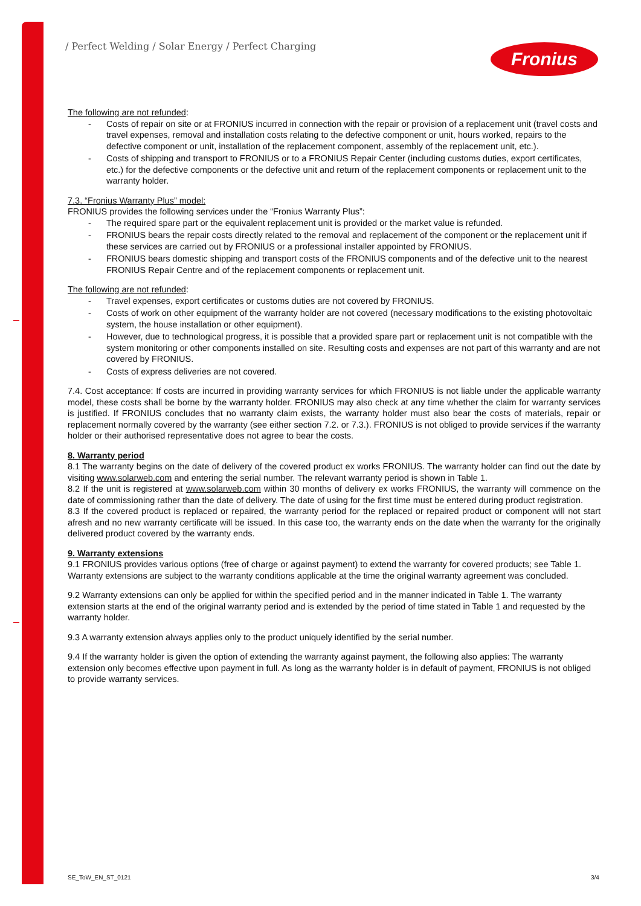/ Perfect Welding / Solar Energy / Perfect Charging
Fronius
The following are not refunded:
- Costs of repair on site or at FRONIUS incurred in connection with the repair or provision of a replacement unit (travel costs and travel expenses, removal and installation costs relating to the defective component or unit, hours worked, repairs to the defective component or unit, installation of the replacement component, assembly of the replacement unit, etc.).
- Costs of shipping and transport to FRONIUS or to a FRONIUS Repair Center (including customs duties, export certificates, etc.) for the defective components or the defective unit and return of the replacement components or replacement unit to the warranty holder.
7.3. “Fronius Warranty Plus” model:
FRONIUS provides the following services under the “Fronius Warranty Plus”:
- The required spare part or the equivalent replacement unit is provided or the market value is refunded.
- FRONIUS bears the repair costs directly related to the removal and replacement of the component or the replacement unit if these services are carried out by FRONIUS or a professional installer appointed by FRONIUS.
- FRONIUS bears domestic shipping and transport costs of the FRONIUS components and of the defective unit to the nearest FRONIUS Repair Centre and of the replacement components or replacement unit.
The following are not refunded:
- Travel expenses, export certificates or customs duties are not covered by FRONIUS.
- Costs of work on other equipment of the warranty holder are not covered (necessary modifications to the existing photovoltaic system, the house installation or other equipment).
- However, due to technological progress, it is possible that a provided spare part or replacement unit is not compatible with the system monitoring or other components installed on site. Resulting costs and expenses are not part of this warranty and are not covered by FRONIUS.
- Costs of express deliveries are not covered.
7.4. Cost acceptance: If costs are incurred in providing warranty services for which FRONIUS is not liable under the applicable warranty model, these costs shall be borne by the warranty holder. FRONIUS may also check at any time whether the claim for warranty services is justified. If FRONIUS concludes that no warranty claim exists, the warranty holder must also bear the costs of materials, repair or replacement normally covered by the warranty (see either section 7.2. or 7.3.). FRONIUS is not obliged to provide services if the warranty holder or their authorised representative does not agree to bear the costs.
8. Warranty period
8.1 The warranty begins on the date of delivery of the covered product ex works FRONIUS. The warranty holder can find out the date by visiting www.solarweb.com and entering the serial number. The relevant warranty period is shown in Table 1.
8.2 If the unit is registered at www.solarweb.com within 30 months of delivery ex works FRONIUS, the warranty will commence on the date of commissioning rather than the date of delivery. The date of using for the first time must be entered during product registration.
8.3 If the covered product is replaced or repaired, the warranty period for the replaced or repaired product or component will not start afresh and no new warranty certificate will be issued. In this case too, the warranty ends on the date when the warranty for the originally delivered product covered by the warranty ends.
9. Warranty extensions
9.1 FRONIUS provides various options (free of charge or against payment) to extend the warranty for covered products; see Table 1. Warranty extensions are subject to the warranty conditions applicable at the time the original warranty agreement was concluded.
9.2 Warranty extensions can only be applied for within the specified period and in the manner indicated in Table 1. The warranty extension starts at the end of the original warranty period and is extended by the period of time stated in Table 1 and requested by the warranty holder.
9.3 A warranty extension always applies only to the product uniquely identified by the serial number.
9.4 If the warranty holder is given the option of extending the warranty against payment, the following also applies: The warranty extension only becomes effective upon payment in full. As long as the warranty holder is in default of payment, FRONIUS is not obliged to provide warranty services.
SE_ToW_EN_ST_0121 3/4